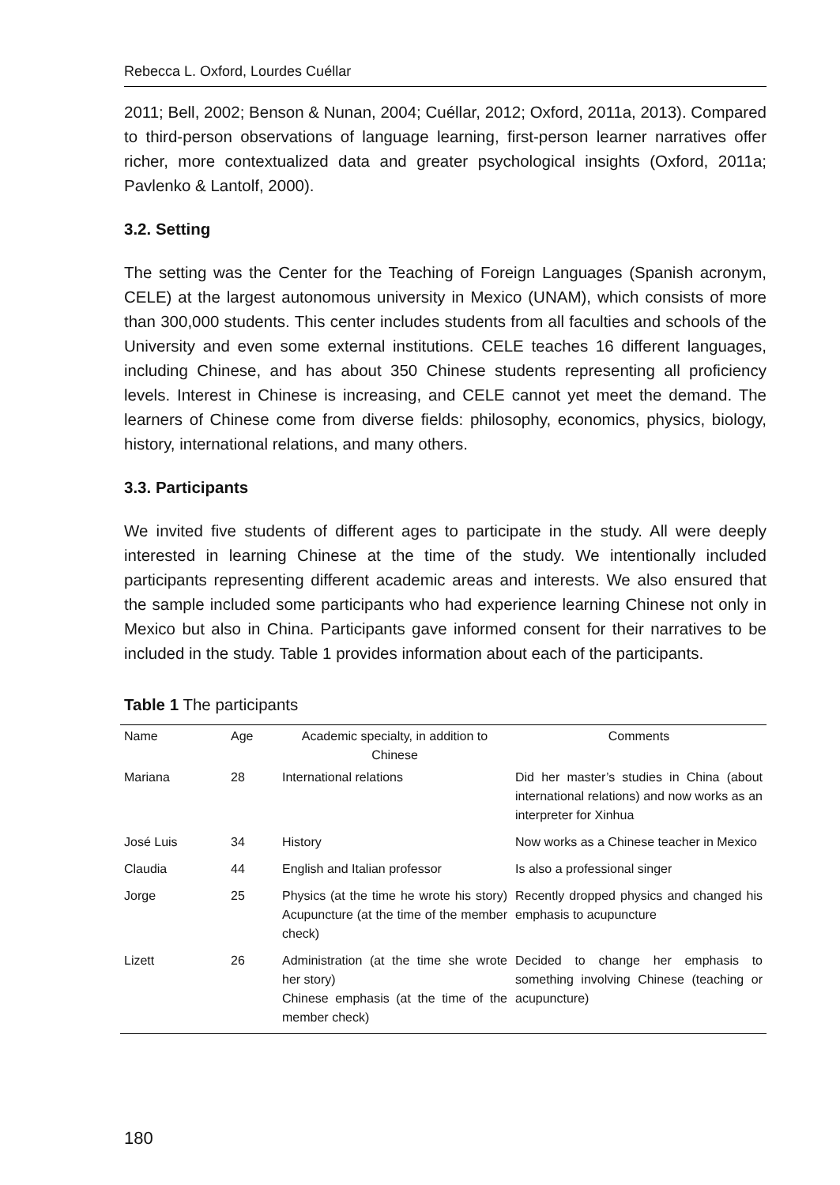Rebecca L. Oxford, Lourdes Cuéllar
2011; Bell, 2002; Benson & Nunan, 2004; Cuéllar, 2012; Oxford, 2011a, 2013). Compared to third-person observations of language learning, first-person learner narratives offer richer, more contextualized data and greater psychological insights (Oxford, 2011a; Pavlenko & Lantolf, 2000).
3.2. Setting
The setting was the Center for the Teaching of Foreign Languages (Spanish acronym, CELE) at the largest autonomous university in Mexico (UNAM), which consists of more than 300,000 students. This center includes students from all faculties and schools of the University and even some external institutions. CELE teaches 16 different languages, including Chinese, and has about 350 Chinese students representing all proficiency levels. Interest in Chinese is increasing, and CELE cannot yet meet the demand. The learners of Chinese come from diverse fields: philosophy, economics, physics, biology, history, international relations, and many others.
3.3. Participants
We invited five students of different ages to participate in the study. All were deeply interested in learning Chinese at the time of the study. We intentionally included participants representing different academic areas and interests. We also ensured that the sample included some participants who had experience learning Chinese not only in Mexico but also in China. Participants gave informed consent for their narratives to be included in the study. Table 1 provides information about each of the participants.
Table 1 The participants
| Name | Age | Academic specialty, in addition to Chinese | Comments |
| --- | --- | --- | --- |
| Mariana | 28 | International relations | Did her master’s studies in China (about international relations) and now works as an interpreter for Xinhua |
| José Luis | 34 | History | Now works as a Chinese teacher in Mexico |
| Claudia | 44 | English and Italian professor | Is also a professional singer |
| Jorge | 25 | Physics (at the time he wrote his story) Acupuncture (at the time of the member check) | Recently dropped physics and changed his emphasis to acupuncture |
| Lizett | 26 | Administration (at the time she wrote her story) Chinese emphasis (at the time of the member check) | Decided to change her emphasis to something involving Chinese (teaching or acupuncture) |
180